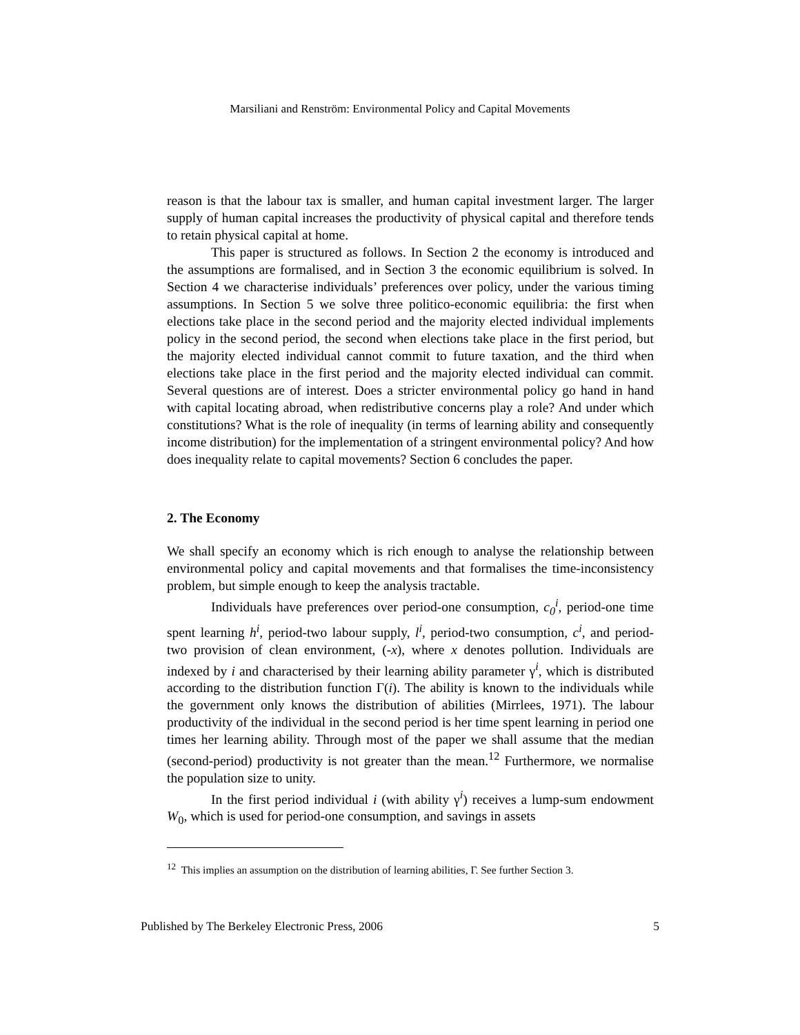Marsiliani and Renström: Environmental Policy and Capital Movements
reason is that the labour tax is smaller, and human capital investment larger. The larger supply of human capital increases the productivity of physical capital and therefore tends to retain physical capital at home.
This paper is structured as follows. In Section 2 the economy is introduced and the assumptions are formalised, and in Section 3 the economic equilibrium is solved. In Section 4 we characterise individuals’ preferences over policy, under the various timing assumptions. In Section 5 we solve three politico-economic equilibria: the first when elections take place in the second period and the majority elected individual implements policy in the second period, the second when elections take place in the first period, but the majority elected individual cannot commit to future taxation, and the third when elections take place in the first period and the majority elected individual can commit. Several questions are of interest. Does a stricter environmental policy go hand in hand with capital locating abroad, when redistributive concerns play a role? And under which constitutions? What is the role of inequality (in terms of learning ability and consequently income distribution) for the implementation of a stringent environmental policy? And how does inequality relate to capital movements? Section 6 concludes the paper.
2. The Economy
We shall specify an economy which is rich enough to analyse the relationship between environmental policy and capital movements and that formalises the time-inconsistency problem, but simple enough to keep the analysis tractable.
Individuals have preferences over period-one consumption, c<sub>0</sub><sup>i</sup>, period-one time spent learning h<sup>i</sup>, period-two labour supply, l<sup>i</sup>, period-two consumption, c<sup>i</sup>, and period-two provision of clean environment, (-x), where x denotes pollution. Individuals are indexed by i and characterised by their learning ability parameter γ<sup>i</sup>, which is distributed according to the distribution function Γ(i). The ability is known to the individuals while the government only knows the distribution of abilities (Mirrlees, 1971). The labour productivity of the individual in the second period is her time spent learning in period one times her learning ability. Through most of the paper we shall assume that the median (second-period) productivity is not greater than the mean.<sup>12</sup> Furthermore, we normalise the population size to unity.
In the first period individual i (with ability γ<sup>i</sup>) receives a lump-sum endowment W<sub>0</sub>, which is used for period-one consumption, and savings in assets
<sup>12</sup> This implies an assumption on the distribution of learning abilities, Γ. See further Section 3.
Published by The Berkeley Electronic Press, 2006 5